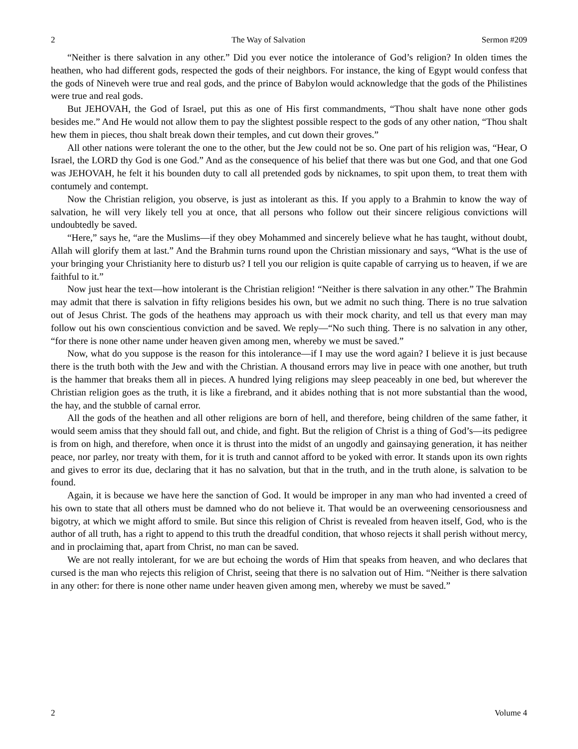2 The Way of Salvation Sermon #209
“Neither is there salvation in any other.” Did you ever notice the intolerance of God’s religion? In olden times the heathen, who had different gods, respected the gods of their neighbors. For instance, the king of Egypt would confess that the gods of Nineveh were true and real gods, and the prince of Babylon would acknowledge that the gods of the Philistines were true and real gods.
But JEHOVAH, the God of Israel, put this as one of His first commandments, “Thou shalt have none other gods besides me.” And He would not allow them to pay the slightest possible respect to the gods of any other nation, “Thou shalt hew them in pieces, thou shalt break down their temples, and cut down their groves.”
All other nations were tolerant the one to the other, but the Jew could not be so. One part of his religion was, “Hear, O Israel, the LORD thy God is one God.” And as the consequence of his belief that there was but one God, and that one God was JEHOVAH, he felt it his bounden duty to call all pretended gods by nicknames, to spit upon them, to treat them with contumely and contempt.
Now the Christian religion, you observe, is just as intolerant as this. If you apply to a Brahmin to know the way of salvation, he will very likely tell you at once, that all persons who follow out their sincere religious convictions will undoubtedly be saved.
“Here,” says he, “are the Muslims—if they obey Mohammed and sincerely believe what he has taught, without doubt, Allah will glorify them at last.” And the Brahmin turns round upon the Christian missionary and says, “What is the use of your bringing your Christianity here to disturb us? I tell you our religion is quite capable of carrying us to heaven, if we are faithful to it.”
Now just hear the text—how intolerant is the Christian religion! “Neither is there salvation in any other.” The Brahmin may admit that there is salvation in fifty religions besides his own, but we admit no such thing. There is no true salvation out of Jesus Christ. The gods of the heathens may approach us with their mock charity, and tell us that every man may follow out his own conscientious conviction and be saved. We reply—“No such thing. There is no salvation in any other, “for there is none other name under heaven given among men, whereby we must be saved.”
Now, what do you suppose is the reason for this intolerance—if I may use the word again? I believe it is just because there is the truth both with the Jew and with the Christian. A thousand errors may live in peace with one another, but truth is the hammer that breaks them all in pieces. A hundred lying religions may sleep peaceably in one bed, but wherever the Christian religion goes as the truth, it is like a firebrand, and it abides nothing that is not more substantial than the wood, the hay, and the stubble of carnal error.
All the gods of the heathen and all other religions are born of hell, and therefore, being children of the same father, it would seem amiss that they should fall out, and chide, and fight. But the religion of Christ is a thing of God’s—its pedigree is from on high, and therefore, when once it is thrust into the midst of an ungodly and gainsaying generation, it has neither peace, nor parley, nor treaty with them, for it is truth and cannot afford to be yoked with error. It stands upon its own rights and gives to error its due, declaring that it has no salvation, but that in the truth, and in the truth alone, is salvation to be found.
Again, it is because we have here the sanction of God. It would be improper in any man who had invented a creed of his own to state that all others must be damned who do not believe it. That would be an overweening censoriousness and bigotry, at which we might afford to smile. But since this religion of Christ is revealed from heaven itself, God, who is the author of all truth, has a right to append to this truth the dreadful condition, that whoso rejects it shall perish without mercy, and in proclaiming that, apart from Christ, no man can be saved.
We are not really intolerant, for we are but echoing the words of Him that speaks from heaven, and who declares that cursed is the man who rejects this religion of Christ, seeing that there is no salvation out of Him. “Neither is there salvation in any other: for there is none other name under heaven given among men, whereby we must be saved.”
2 Volume 4